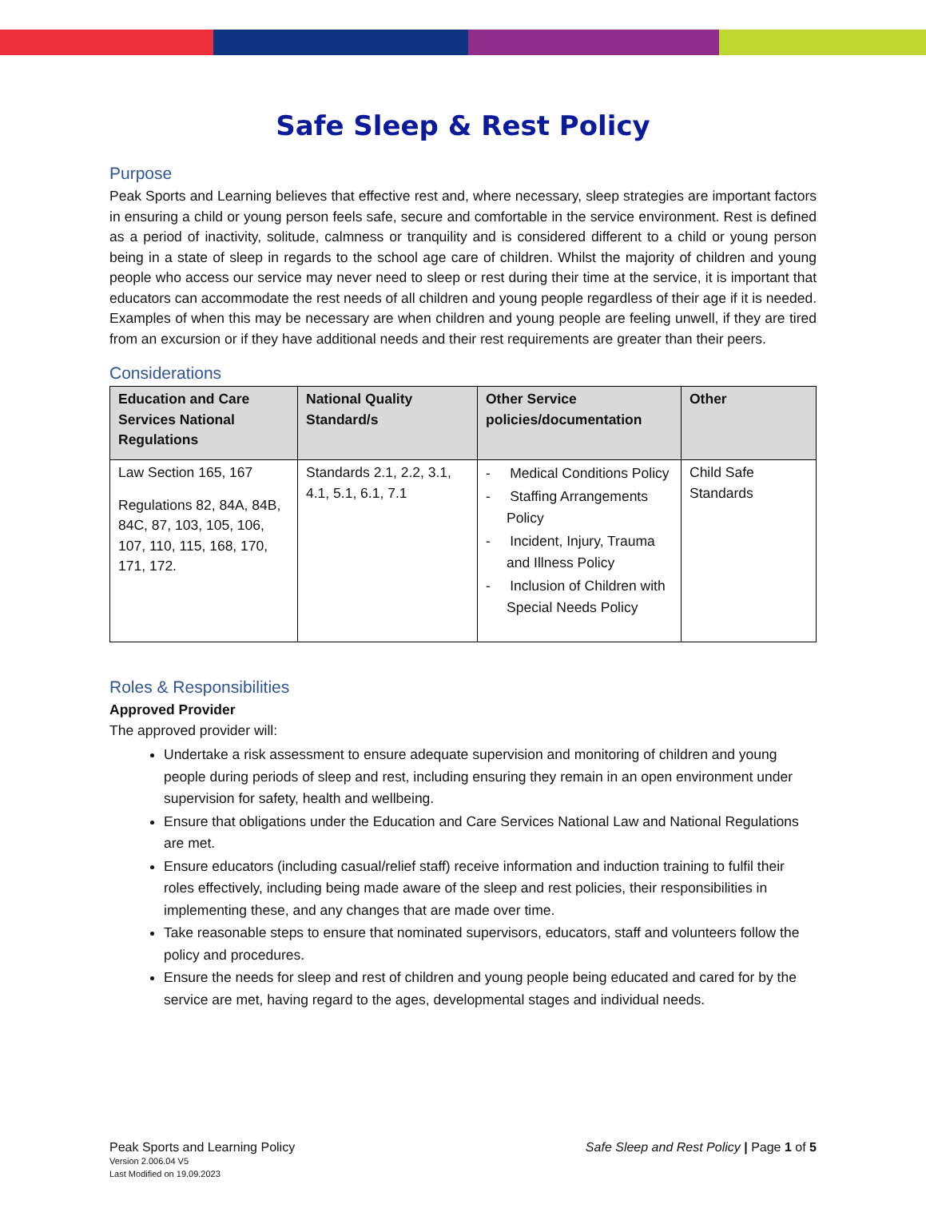Safe Sleep & Rest Policy
Purpose
Peak Sports and Learning believes that effective rest and, where necessary, sleep strategies are important factors in ensuring a child or young person feels safe, secure and comfortable in the service environment. Rest is defined as a period of inactivity, solitude, calmness or tranquility and is considered different to a child or young person being in a state of sleep in regards to the school age care of children. Whilst the majority of children and young people who access our service may never need to sleep or rest during their time at the service, it is important that educators can accommodate the rest needs of all children and young people regardless of their age if it is needed. Examples of when this may be necessary are when children and young people are feeling unwell, if they are tired from an excursion or if they have additional needs and their rest requirements are greater than their peers.
Considerations
| Education and Care Services National Regulations | National Quality Standard/s | Other Service policies/documentation | Other |
| --- | --- | --- | --- |
| Law Section 165, 167 Regulations 82, 84A, 84B, 84C, 87, 103, 105, 106, 107, 110, 115, 168, 170, 171, 172. | Standards 2.1, 2.2, 3.1, 4.1, 5.1, 6.1, 7.1 | - Medical Conditions Policy - Staffing Arrangements Policy - Incident, Injury, Trauma and Illness Policy - Inclusion of Children with Special Needs Policy | Child Safe Standards |
Roles & Responsibilities
Approved Provider
The approved provider will:
Undertake a risk assessment to ensure adequate supervision and monitoring of children and young people during periods of sleep and rest, including ensuring they remain in an open environment under supervision for safety, health and wellbeing.
Ensure that obligations under the Education and Care Services National Law and National Regulations are met.
Ensure educators (including casual/relief staff) receive information and induction training to fulfil their roles effectively, including being made aware of the sleep and rest policies, their responsibilities in implementing these, and any changes that are made over time.
Take reasonable steps to ensure that nominated supervisors, educators, staff and volunteers follow the policy and procedures.
Ensure the needs for sleep and rest of children and young people being educated and cared for by the service are met, having regard to the ages, developmental stages and individual needs.
Peak Sports and Learning Policy
Version 2.006.04 V5
Last Modified on 19.09.2023
Safe Sleep and Rest Policy | Page 1 of 5